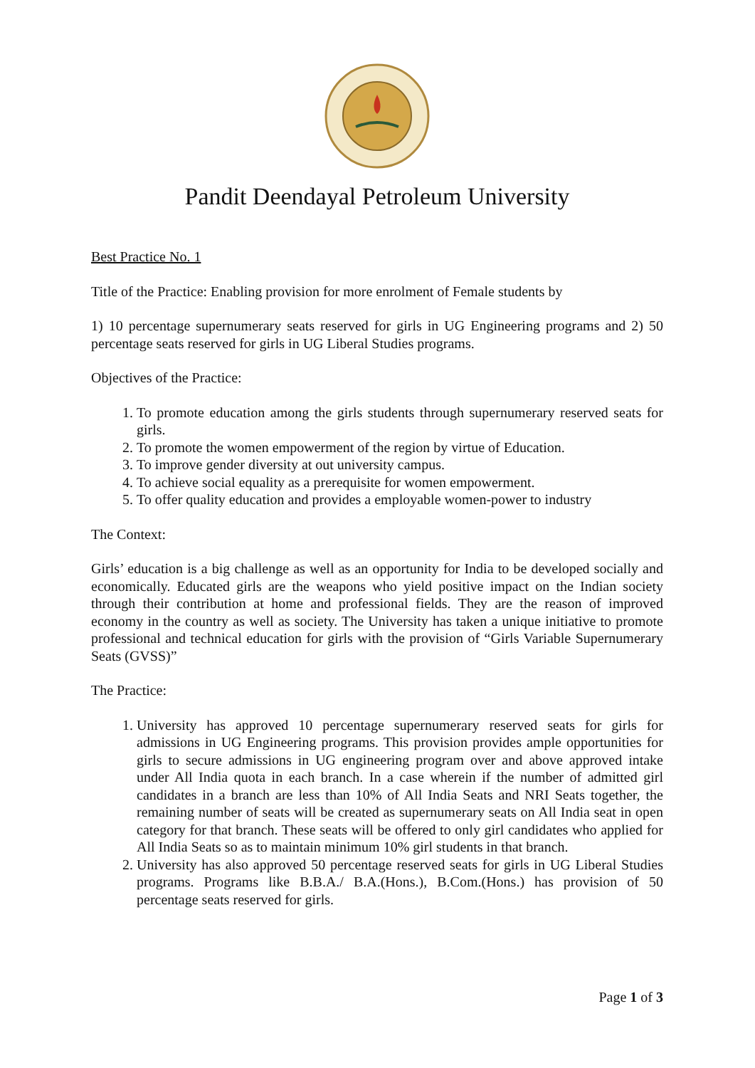Pandit Deendayal Petroleum University
Best Practice No. 1
Title of the Practice: Enabling provision for more enrolment of Female students by
1) 10 percentage supernumerary seats reserved for girls in UG Engineering programs and 2) 50 percentage seats reserved for girls in UG Liberal Studies programs.
Objectives of the Practice:
1. To promote education among the girls students through supernumerary reserved seats for girls.
2. To promote the women empowerment of the region by virtue of Education.
3. To improve gender diversity at out university campus.
4. To achieve social equality as a prerequisite for women empowerment.
5. To offer quality education and provides a employable women-power to industry
The Context:
Girls’ education is a big challenge as well as an opportunity for India to be developed socially and economically. Educated girls are the weapons who yield positive impact on the Indian society through their contribution at home and professional fields. They are the reason of improved economy in the country as well as society. The University has taken a unique initiative to promote professional and technical education for girls with the provision of “Girls Variable Supernumerary Seats (GVSS)”
The Practice:
1. University has approved 10 percentage supernumerary reserved seats for girls for admissions in UG Engineering programs. This provision provides ample opportunities for girls to secure admissions in UG engineering program over and above approved intake under All India quota in each branch. In a case wherein if the number of admitted girl candidates in a branch are less than 10% of All India Seats and NRI Seats together, the remaining number of seats will be created as supernumerary seats on All India seat in open category for that branch. These seats will be offered to only girl candidates who applied for All India Seats so as to maintain minimum 10% girl students in that branch.
2. University has also approved 50 percentage reserved seats for girls in UG Liberal Studies programs. Programs like B.B.A./ B.A.(Hons.), B.Com.(Hons.) has provision of 50 percentage seats reserved for girls.
Page 1 of 3